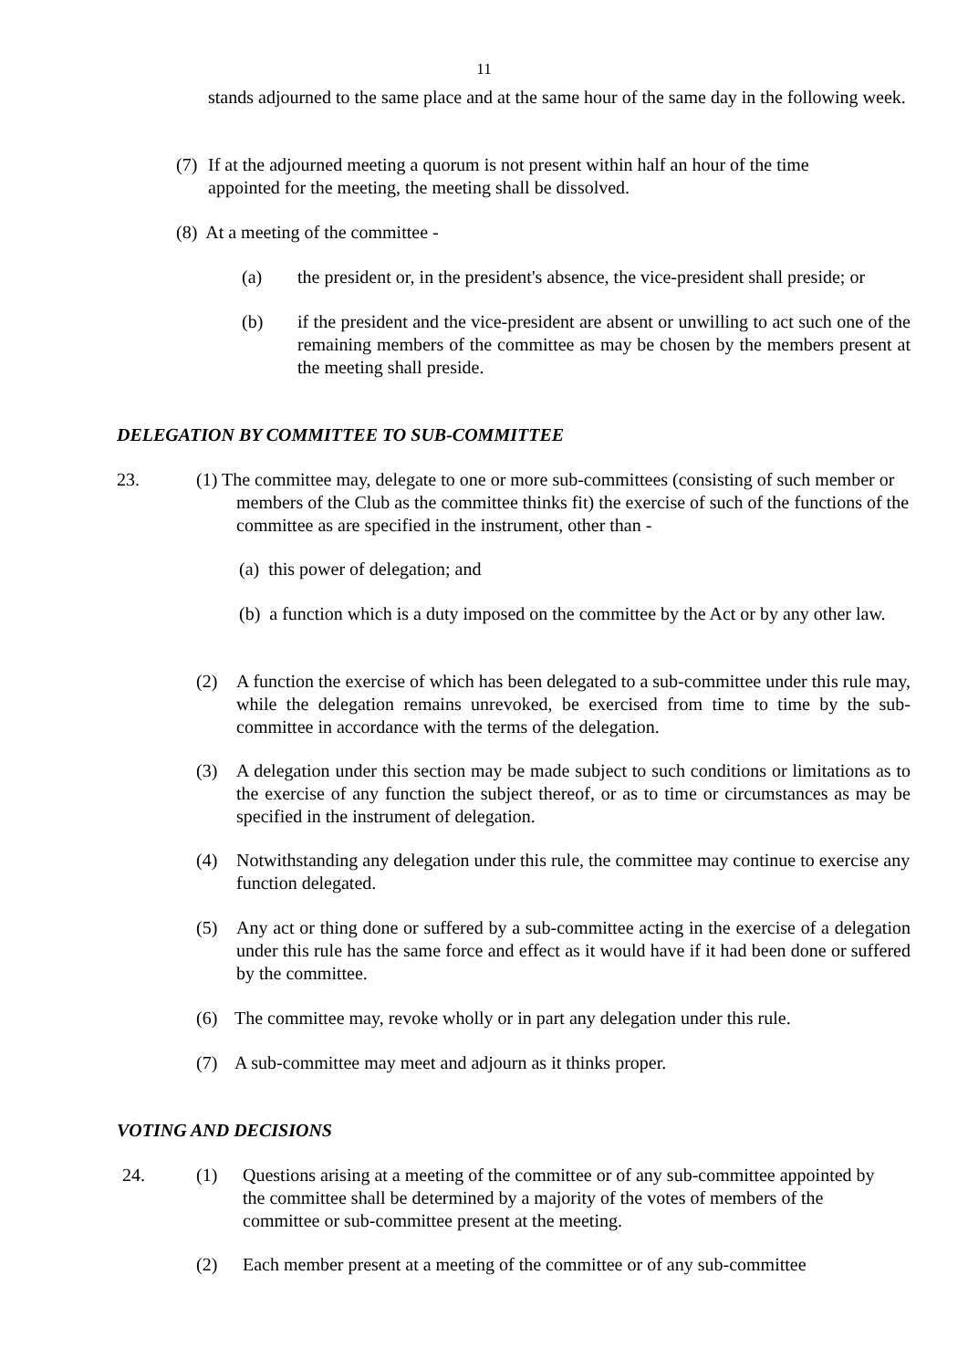11
stands adjourned to the same place and at the same hour of the same day in the following week.
(7) If at the adjourned meeting a quorum is not present within half an hour of the time appointed for the meeting, the meeting shall be dissolved.
(8) At a meeting of the committee -
(a) the president or, in the president's absence, the vice-president shall preside; or
(b) if the president and the vice-president are absent or unwilling to act such one of the remaining members of the committee as may be chosen by the members present at the meeting shall preside.
DELEGATION BY COMMITTEE TO SUB-COMMITTEE
23.
(1) The committee may, delegate to one or more sub-committees (consisting of such member or members of the Club as the committee thinks fit) the exercise of such of the functions of the committee as are specified in the instrument, other than -
(a) this power of delegation; and
(b) a function which is a duty imposed on the committee by the Act or by any other law.
(2) A function the exercise of which has been delegated to a sub-committee under this rule may, while the delegation remains unrevoked, be exercised from time to time by the sub-committee in accordance with the terms of the delegation.
(3) A delegation under this section may be made subject to such conditions or limitations as to the exercise of any function the subject thereof, or as to time or circumstances as may be specified in the instrument of delegation.
(4) Notwithstanding any delegation under this rule, the committee may continue to exercise any function delegated.
(5) Any act or thing done or suffered by a sub-committee acting in the exercise of a delegation under this rule has the same force and effect as it would have if it had been done or suffered by the committee.
(6) The committee may, revoke wholly or in part any delegation under this rule.
(7) A sub-committee may meet and adjourn as it thinks proper.
VOTING AND DECISIONS
24.
(1) Questions arising at a meeting of the committee or of any sub-committee appointed by the committee shall be determined by a majority of the votes of members of the committee or sub-committee present at the meeting.
(2) Each member present at a meeting of the committee or of any sub-committee